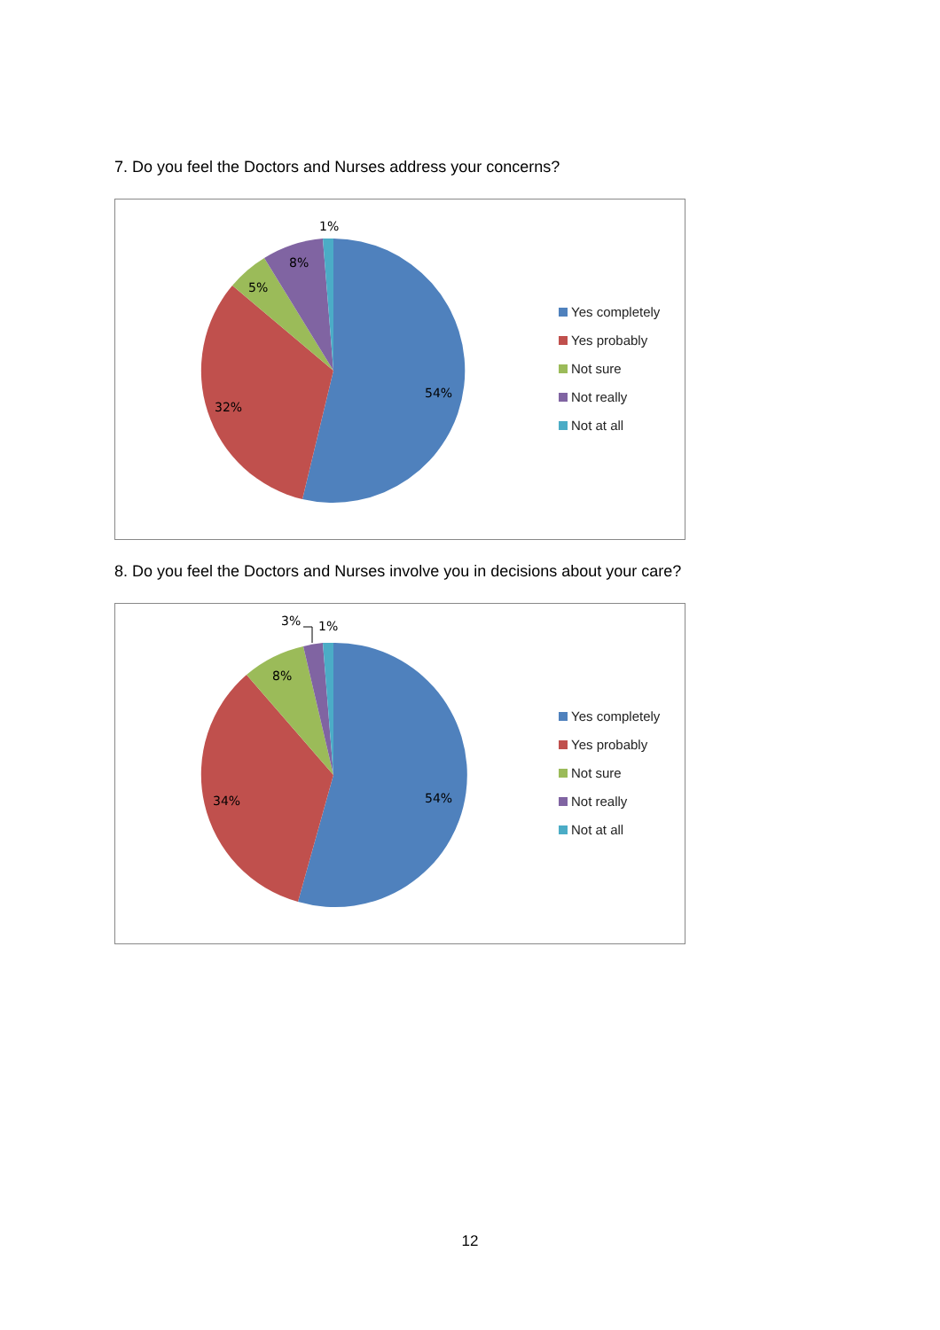7. Do you feel the Doctors and Nurses address your concerns?
1%
8%
5%
54%
32%
Yes completely
Yes probably
Not sure
Not really
Not at all
8. Do you feel the Doctors and Nurses involve you in decisions about your care?
3%
1%
8%
54%
34%
Yes completely
Yes probably
Not sure
Not really
Not at all
12